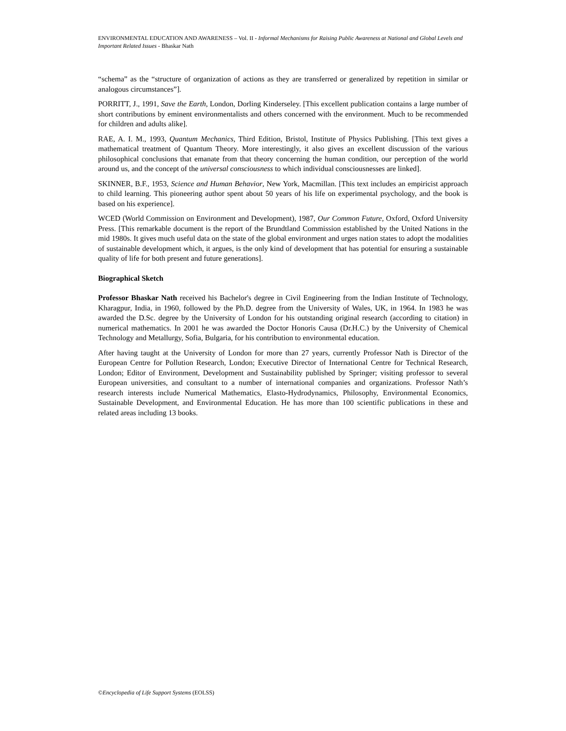ENVIRONMENTAL EDUCATION AND AWARENESS – Vol. II - Informal Mechanisms for Raising Public Awareness at National and Global Levels and Important Related Issues - Bhaskar Nath
“schema” as the “structure of organization of actions as they are transferred or generalized by repetition in similar or analogous circumstances”].
PORRITT, J., 1991, Save the Earth, London, Dorling Kinderseley. [This excellent publication contains a large number of short contributions by eminent environmentalists and others concerned with the environment. Much to be recommended for children and adults alike].
RAE, A. I. M., 1993, Quantum Mechanics, Third Edition, Bristol, Institute of Physics Publishing. [This text gives a mathematical treatment of Quantum Theory. More interestingly, it also gives an excellent discussion of the various philosophical conclusions that emanate from that theory concerning the human condition, our perception of the world around us, and the concept of the universal consciousness to which individual consciousnesses are linked].
SKINNER, B.F., 1953, Science and Human Behavior, New York, Macmillan. [This text includes an empiricist approach to child learning. This pioneering author spent about 50 years of his life on experimental psychology, and the book is based on his experience].
WCED (World Commission on Environment and Development), 1987, Our Common Future, Oxford, Oxford University Press. [This remarkable document is the report of the Brundtland Commission established by the United Nations in the mid 1980s. It gives much useful data on the state of the global environment and urges nation states to adopt the modalities of sustainable development which, it argues, is the only kind of development that has potential for ensuring a sustainable quality of life for both present and future generations].
Biographical Sketch
Professor Bhaskar Nath received his Bachelor's degree in Civil Engineering from the Indian Institute of Technology, Kharagpur, India, in 1960, followed by the Ph.D. degree from the University of Wales, UK, in 1964. In 1983 he was awarded the D.Sc. degree by the University of London for his outstanding original research (according to citation) in numerical mathematics. In 2001 he was awarded the Doctor Honoris Causa (Dr.H.C.) by the University of Chemical Technology and Metallurgy, Sofia, Bulgaria, for his contribution to environmental education.
After having taught at the University of London for more than 27 years, currently Professor Nath is Director of the European Centre for Pollution Research, London; Executive Director of International Centre for Technical Research, London; Editor of Environment, Development and Sustainability published by Springer; visiting professor to several European universities, and consultant to a number of international companies and organizations. Professor Nath’s research interests include Numerical Mathematics, Elasto-Hydrodynamics, Philosophy, Environmental Economics, Sustainable Development, and Environmental Education. He has more than 100 scientific publications in these and related areas including 13 books.
©Encyclopedia of Life Support Systems (EOLSS)